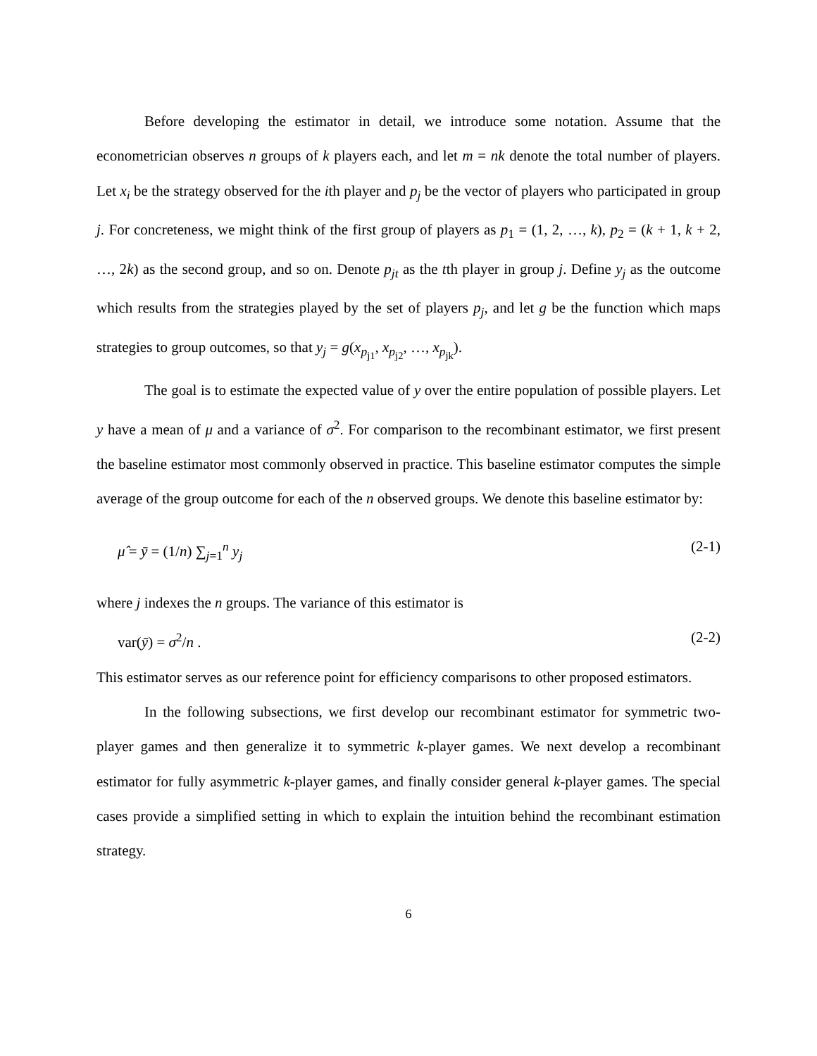Before developing the estimator in detail, we introduce some notation. Assume that the econometrician observes n groups of k players each, and let m = nk denote the total number of players. Let x<sub>i</sub> be the strategy observed for the ith player and p<sub>j</sub> be the vector of players who participated in group j. For concreteness, we might think of the first group of players as p<sub>1</sub> = (1, 2, …, k), p<sub>2</sub> = (k + 1, k + 2, …, 2k) as the second group, and so on. Denote p<sub>jt</sub> as the tth player in group j. Define y<sub>j</sub> as the outcome which results from the strategies played by the set of players p<sub>j</sub>, and let g be the function which maps strategies to group outcomes, so that y<sub>j</sub> = g(x<sub>p<sub>j1</sub></sub>, x<sub>p<sub>j2</sub></sub>, …, x<sub>p<sub>jk</sub></sub>).
The goal is to estimate the expected value of y over the entire population of possible players. Let y have a mean of μ and a variance of σ<sup>2</sup>. For comparison to the recombinant estimator, we first present the baseline estimator most commonly observed in practice. This baseline estimator computes the simple average of the group outcome for each of the n observed groups. We denote this baseline estimator by:
μ̂ = ȳ = (1/n) ∑<sub>j=1</sub><sup>n</sup> y<sub>j</sub> (2-1)
where j indexes the n groups. The variance of this estimator is
var(ȳ) = σ<sup>2</sup>/n . (2-2)
This estimator serves as our reference point for efficiency comparisons to other proposed estimators.
In the following subsections, we first develop our recombinant estimator for symmetric two-player games and then generalize it to symmetric k-player games. We next develop a recombinant estimator for fully asymmetric k-player games, and finally consider general k-player games. The special cases provide a simplified setting in which to explain the intuition behind the recombinant estimation strategy.
6